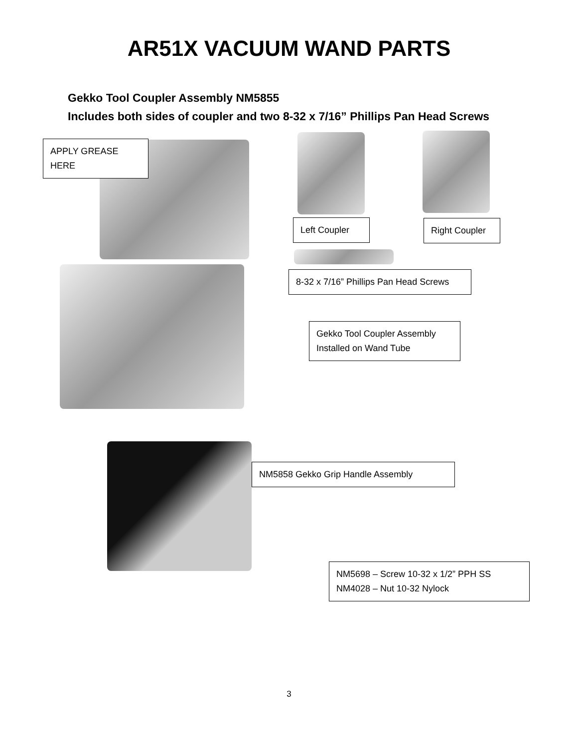AR51X VACUUM WAND PARTS
Gekko Tool Coupler Assembly NM5855
Includes both sides of coupler and two 8-32 x 7/16” Phillips Pan Head Screws
APPLY GREASE HERE
Left Coupler
Right Coupler
8-32 x 7/16” Phillips Pan Head Screws
Gekko Tool Coupler Assembly
Installed on Wand Tube
NM5858 Gekko Grip Handle Assembly
NM5698 – Screw 10-32 x 1/2” PPH SS
NM4028 – Nut 10-32 Nylock
3